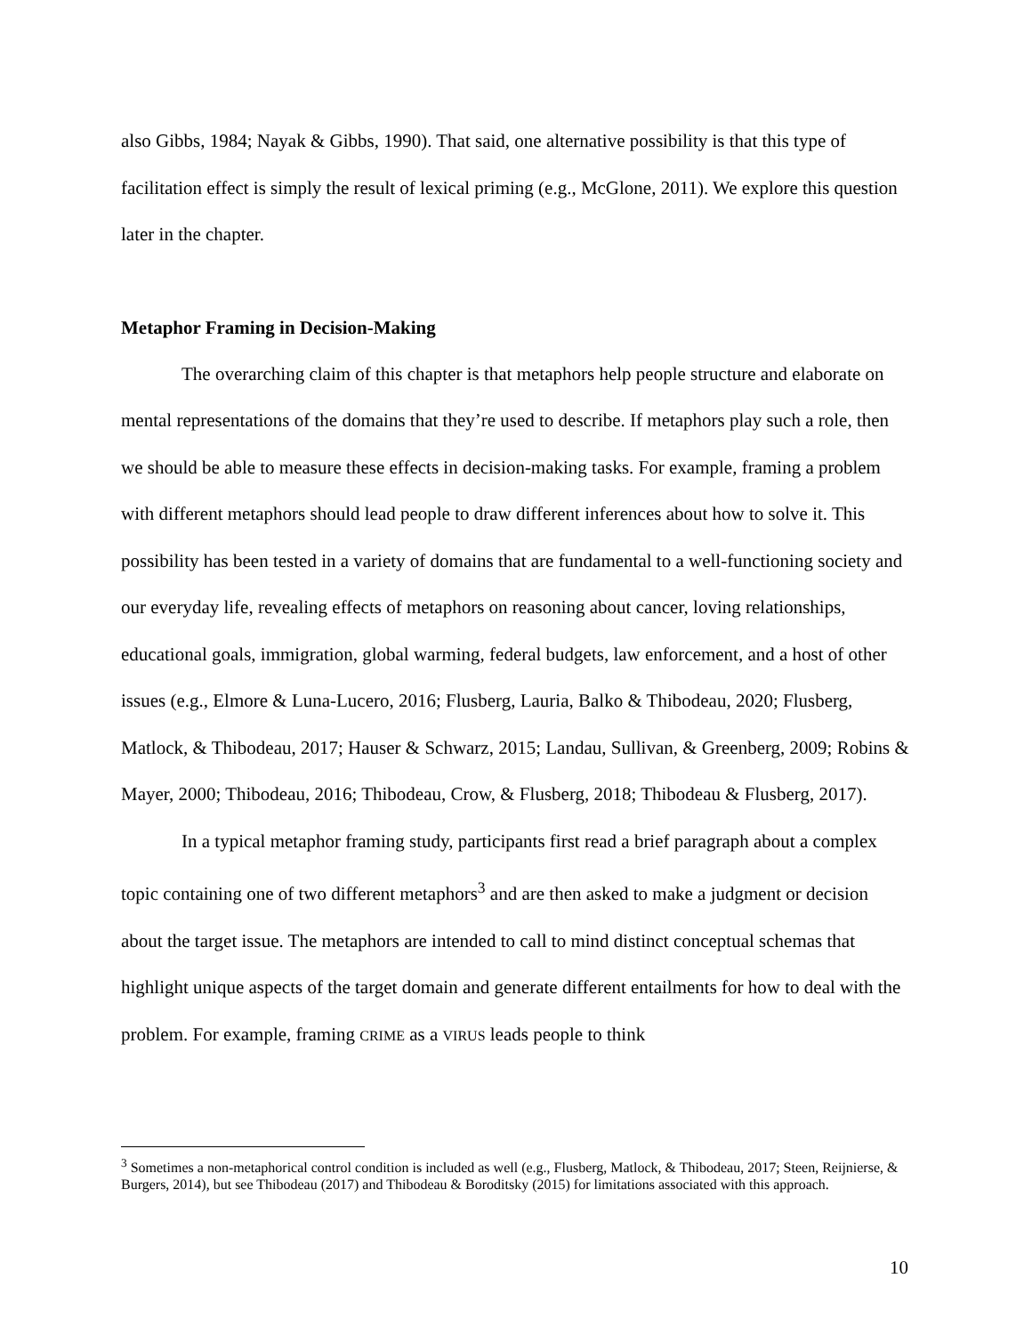also Gibbs, 1984; Nayak & Gibbs, 1990). That said, one alternative possibility is that this type of facilitation effect is simply the result of lexical priming (e.g., McGlone, 2011). We explore this question later in the chapter.
Metaphor Framing in Decision-Making
The overarching claim of this chapter is that metaphors help people structure and elaborate on mental representations of the domains that they’re used to describe. If metaphors play such a role, then we should be able to measure these effects in decision-making tasks. For example, framing a problem with different metaphors should lead people to draw different inferences about how to solve it. This possibility has been tested in a variety of domains that are fundamental to a well-functioning society and our everyday life, revealing effects of metaphors on reasoning about cancer, loving relationships, educational goals, immigration, global warming, federal budgets, law enforcement, and a host of other issues (e.g., Elmore & Luna-Lucero, 2016; Flusberg, Lauria, Balko & Thibodeau, 2020; Flusberg, Matlock, & Thibodeau, 2017; Hauser & Schwarz, 2015; Landau, Sullivan, & Greenberg, 2009; Robins & Mayer, 2000; Thibodeau, 2016; Thibodeau, Crow, & Flusberg, 2018; Thibodeau & Flusberg, 2017).
In a typical metaphor framing study, participants first read a brief paragraph about a complex topic containing one of two different metaphors<sup>3</sup> and are then asked to make a judgment or decision about the target issue. The metaphors are intended to call to mind distinct conceptual schemas that highlight unique aspects of the target domain and generate different entailments for how to deal with the problem. For example, framing CRIME as a VIRUS leads people to think
<sup>3</sup> Sometimes a non-metaphorical control condition is included as well (e.g., Flusberg, Matlock, & Thibodeau, 2017; Steen, Reijnierse, & Burgers, 2014), but see Thibodeau (2017) and Thibodeau & Boroditsky (2015) for limitations associated with this approach.
10